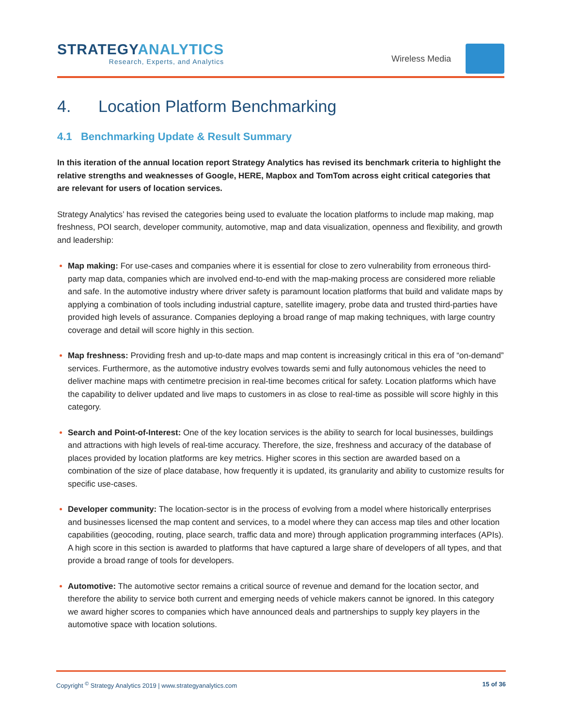STRATEGYANALYTICS
Research, Experts, and Analytics
Wireless Media
4. Location Platform Benchmarking
4.1 Benchmarking Update & Result Summary
In this iteration of the annual location report Strategy Analytics has revised its benchmark criteria to highlight the relative strengths and weaknesses of Google, HERE, Mapbox and TomTom across eight critical categories that are relevant for users of location services.
Strategy Analytics’ has revised the categories being used to evaluate the location platforms to include map making, map freshness, POI search, developer community, automotive, map and data visualization, openness and flexibility, and growth and leadership:
Map making: For use-cases and companies where it is essential for close to zero vulnerability from erroneous third-party map data, companies which are involved end-to-end with the map-making process are considered more reliable and safe. In the automotive industry where driver safety is paramount location platforms that build and validate maps by applying a combination of tools including industrial capture, satellite imagery, probe data and trusted third-parties have provided high levels of assurance. Companies deploying a broad range of map making techniques, with large country coverage and detail will score highly in this section.
Map freshness: Providing fresh and up-to-date maps and map content is increasingly critical in this era of “on-demand” services. Furthermore, as the automotive industry evolves towards semi and fully autonomous vehicles the need to deliver machine maps with centimetre precision in real-time becomes critical for safety. Location platforms which have the capability to deliver updated and live maps to customers in as close to real-time as possible will score highly in this category.
Search and Point-of-Interest: One of the key location services is the ability to search for local businesses, buildings and attractions with high levels of real-time accuracy. Therefore, the size, freshness and accuracy of the database of places provided by location platforms are key metrics. Higher scores in this section are awarded based on a combination of the size of place database, how frequently it is updated, its granularity and ability to customize results for specific use-cases.
Developer community: The location-sector is in the process of evolving from a model where historically enterprises and businesses licensed the map content and services, to a model where they can access map tiles and other location capabilities (geocoding, routing, place search, traffic data and more) through application programming interfaces (APIs). A high score in this section is awarded to platforms that have captured a large share of developers of all types, and that provide a broad range of tools for developers.
Automotive: The automotive sector remains a critical source of revenue and demand for the location sector, and therefore the ability to service both current and emerging needs of vehicle makers cannot be ignored. In this category we award higher scores to companies which have announced deals and partnerships to supply key players in the automotive space with location solutions.
Copyright <sup>©</sup> Strategy Analytics 2019 | www.strategyanalytics.com 15 of 36